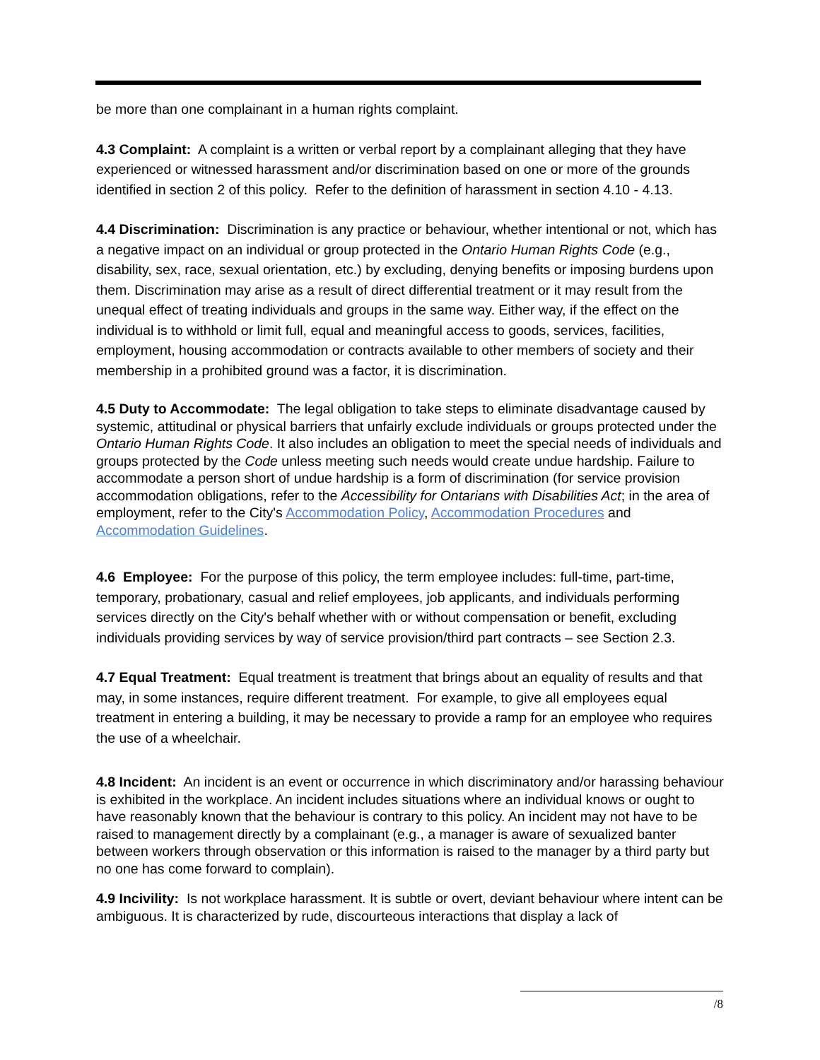be more than one complainant in a human rights complaint.
4.3 Complaint: A complaint is a written or verbal report by a complainant alleging that they have experienced or witnessed harassment and/or discrimination based on one or more of the grounds identified in section 2 of this policy. Refer to the definition of harassment in section 4.10 - 4.13.
4.4 Discrimination: Discrimination is any practice or behaviour, whether intentional or not, which has a negative impact on an individual or group protected in the Ontario Human Rights Code (e.g., disability, sex, race, sexual orientation, etc.) by excluding, denying benefits or imposing burdens upon them. Discrimination may arise as a result of direct differential treatment or it may result from the unequal effect of treating individuals and groups in the same way. Either way, if the effect on the individual is to withhold or limit full, equal and meaningful access to goods, services, facilities, employment, housing accommodation or contracts available to other members of society and their membership in a prohibited ground was a factor, it is discrimination.
4.5 Duty to Accommodate: The legal obligation to take steps to eliminate disadvantage caused by systemic, attitudinal or physical barriers that unfairly exclude individuals or groups protected under the Ontario Human Rights Code. It also includes an obligation to meet the special needs of individuals and groups protected by the Code unless meeting such needs would create undue hardship. Failure to accommodate a person short of undue hardship is a form of discrimination (for service provision accommodation obligations, refer to the Accessibility for Ontarians with Disabilities Act; in the area of employment, refer to the City's Accommodation Policy, Accommodation Procedures and Accommodation Guidelines.
4.6 Employee: For the purpose of this policy, the term employee includes: full-time, part-time, temporary, probationary, casual and relief employees, job applicants, and individuals performing services directly on the City's behalf whether with or without compensation or benefit, excluding individuals providing services by way of service provision/third part contracts – see Section 2.3.
4.7 Equal Treatment: Equal treatment is treatment that brings about an equality of results and that may, in some instances, require different treatment. For example, to give all employees equal treatment in entering a building, it may be necessary to provide a ramp for an employee who requires the use of a wheelchair.
4.8 Incident: An incident is an event or occurrence in which discriminatory and/or harassing behaviour is exhibited in the workplace. An incident includes situations where an individual knows or ought to have reasonably known that the behaviour is contrary to this policy. An incident may not have to be raised to management directly by a complainant (e.g., a manager is aware of sexualized banter between workers through observation or this information is raised to the manager by a third party but no one has come forward to complain).
4.9 Incivility: Is not workplace harassment. It is subtle or overt, deviant behaviour where intent can be ambiguous. It is characterized by rude, discourteous interactions that display a lack of
/8